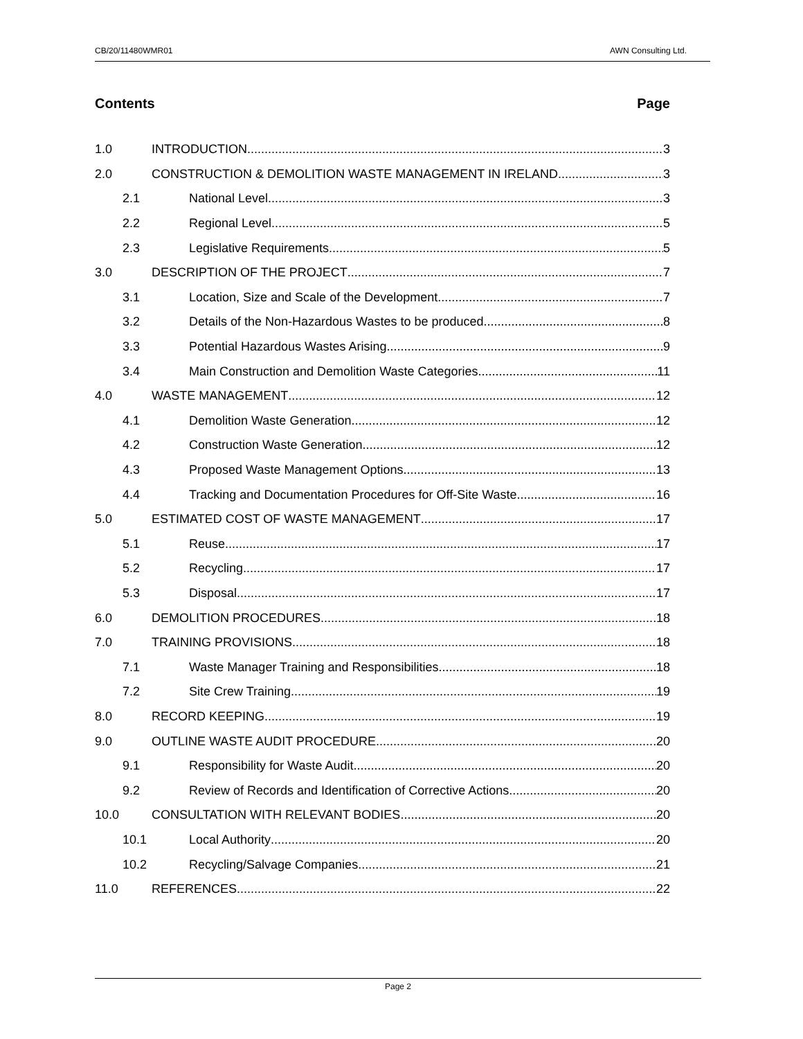CB/20/11480WMR01 AWN Consulting Ltd.
Contents Page
1.0 INTRODUCTION 3
2.0 CONSTRUCTION & DEMOLITION WASTE MANAGEMENT IN IRELAND 3
2.1 National Level 3
2.2 Regional Level 5
2.3 Legislative Requirements 5
3.0 DESCRIPTION OF THE PROJECT 7
3.1 Location, Size and Scale of the Development 7
3.2 Details of the Non-Hazardous Wastes to be produced 8
3.3 Potential Hazardous Wastes Arising 9
3.4 Main Construction and Demolition Waste Categories 11
4.0 WASTE MANAGEMENT 12
4.1 Demolition Waste Generation 12
4.2 Construction Waste Generation 12
4.3 Proposed Waste Management Options 13
4.4 Tracking and Documentation Procedures for Off-Site Waste 16
5.0 ESTIMATED COST OF WASTE MANAGEMENT 17
5.1 Reuse 17
5.2 Recycling 17
5.3 Disposal 17
6.0 DEMOLITION PROCEDURES 18
7.0 TRAINING PROVISIONS 18
7.1 Waste Manager Training and Responsibilities 18
7.2 Site Crew Training 19
8.0 RECORD KEEPING 19
9.0 OUTLINE WASTE AUDIT PROCEDURE 20
9.1 Responsibility for Waste Audit 20
9.2 Review of Records and Identification of Corrective Actions 20
10.0 CONSULTATION WITH RELEVANT BODIES 20
10.1 Local Authority 20
10.2 Recycling/Salvage Companies 21
11.0 REFERENCES 22
Page 2